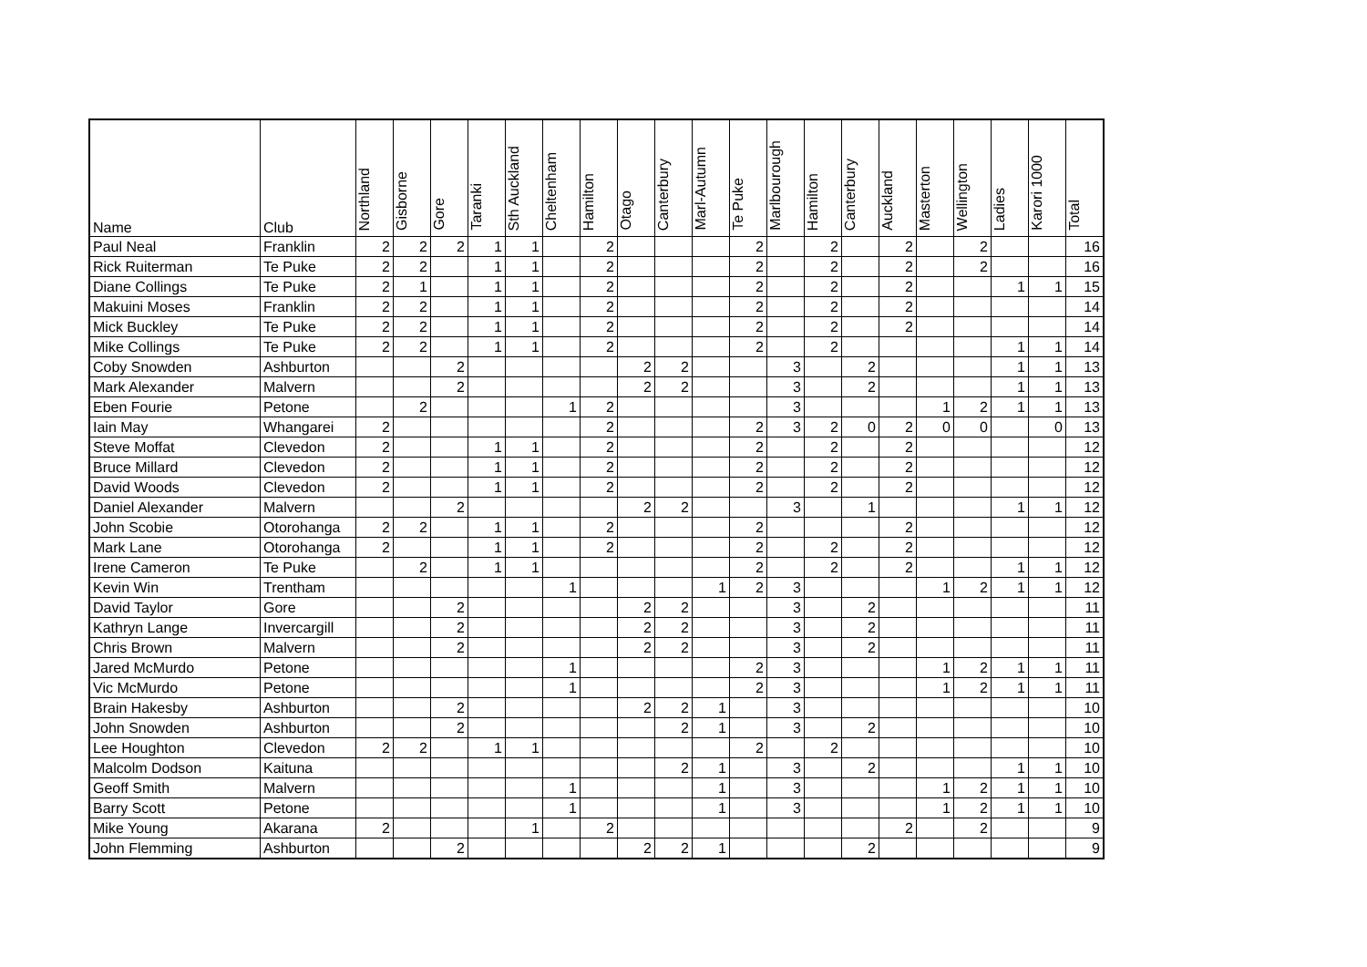| Name | Club | Northland | Gisborne | Gore | Taranki | Sth Auckland | Cheltenham | Hamilton | Otago | Canterbury | Marl-Autumn | Te Puke | Marlbourough | Hamilton | Canterbury | Auckland | Masterton | Wellington | Ladies | Karori 1000 | Total |
| --- | --- | --- | --- | --- | --- | --- | --- | --- | --- | --- | --- | --- | --- | --- | --- | --- | --- | --- | --- | --- | --- |
| Paul Neal | Franklin | 2 | 2 | 2 | 1 | 1 | | 2 | | | | 2 | | 2 | | 2 | | 2 | | | 16 |
| Rick Ruiterman | Te Puke | 2 | 2 | | 1 | 1 | | 2 | | | | 2 | | 2 | | 2 | | 2 | | | 16 |
| Diane Collings | Te Puke | 2 | 1 | | 1 | 1 | | 2 | | | | 2 | | 2 | | 2 | | | 1 | 1 | 15 |
| Makuini Moses | Franklin | 2 | 2 | | 1 | 1 | | 2 | | | | 2 | | 2 | | 2 | | | | | 14 |
| Mick Buckley | Te Puke | 2 | 2 | | 1 | 1 | | 2 | | | | 2 | | 2 | | 2 | | | | | 14 |
| Mike Collings | Te Puke | 2 | 2 | | 1 | 1 | | 2 | | | | 2 | | 2 | | | | | 1 | 1 | 14 |
| Coby Snowden | Ashburton | | | 2 | | | | | 2 | 2 | | | 3 | | 2 | | | | 1 | 1 | 13 |
| Mark Alexander | Malvern | | | 2 | | | | | 2 | 2 | | | 3 | | 2 | | | | 1 | 1 | 13 |
| Eben Fourie | Petone | | 2 | | | | 1 | 2 | | | | | 3 | | | | 1 | 2 | 1 | 1 | 13 |
| Iain May | Whangarei | 2 | | | | | | 2 | | | | 2 | 3 | 2 | 0 | 2 | 0 | 0 | | 0 | 13 |
| Steve Moffat | Clevedon | 2 | | | 1 | 1 | | 2 | | | | 2 | | 2 | | 2 | | | | | 12 |
| Bruce Millard | Clevedon | 2 | | | 1 | 1 | | 2 | | | | 2 | | 2 | | 2 | | | | | 12 |
| David Woods | Clevedon | 2 | | | 1 | 1 | | 2 | | | | 2 | | 2 | | 2 | | | | | 12 |
| Daniel Alexander | Malvern | | | 2 | | | | | 2 | 2 | | | 3 | | 1 | | | | 1 | 1 | 12 |
| John Scobie | Otorohanga | 2 | 2 | | 1 | 1 | | 2 | | | | 2 | | | | 2 | | | | | 12 |
| Mark Lane | Otorohanga | 2 | | | 1 | 1 | | 2 | | | | 2 | | 2 | | 2 | | | | | 12 |
| Irene Cameron | Te Puke | | 2 | | 1 | 1 | | | | | | 2 | | 2 | | 2 | | | 1 | 1 | 12 |
| Kevin Win | Trentham | | | | | | 1 | | | | 1 | 2 | 3 | | | | 1 | 2 | 1 | 1 | 12 |
| David Taylor | Gore | | | 2 | | | | | 2 | 2 | | | 3 | | 2 | | | | | | 11 |
| Kathryn Lange | Invercargill | | | 2 | | | | | 2 | 2 | | | 3 | | 2 | | | | | | 11 |
| Chris Brown | Malvern | | | 2 | | | | | 2 | 2 | | | 3 | | 2 | | | | | | 11 |
| Jared McMurdo | Petone | | | | | | 1 | | | | | 2 | 3 | | | | 1 | 2 | 1 | 1 | 11 |
| Vic McMurdo | Petone | | | | | | 1 | | | | | 2 | 3 | | | | 1 | 2 | 1 | 1 | 11 |
| Brain Hakesby | Ashburton | | | 2 | | | | | 2 | 2 | 1 | | 3 | | | | | | | | 10 |
| John Snowden | Ashburton | | | 2 | | | | | | 2 | 1 | | 3 | | 2 | | | | | | 10 |
| Lee Houghton | Clevedon | 2 | 2 | | 1 | 1 | | | | | | 2 | | 2 | | | | | | | 10 |
| Malcolm Dodson | Kaituna | | | | | | | | | 2 | 1 | | 3 | | 2 | | | | 1 | 1 | 10 |
| Geoff Smith | Malvern | | | | | | 1 | | | | 1 | | 3 | | | | 1 | 2 | 1 | 1 | 10 |
| Barry Scott | Petone | | | | | | 1 | | | | 1 | | 3 | | | | 1 | 2 | 1 | 1 | 10 |
| Mike Young | Akarana | 2 | | | | 1 | | 2 | | | | | | | | 2 | | 2 | | | 9 |
| John Flemming | Ashburton | | | 2 | | | | | 2 | 2 | 1 | | | | 2 | | | | | | 9 |